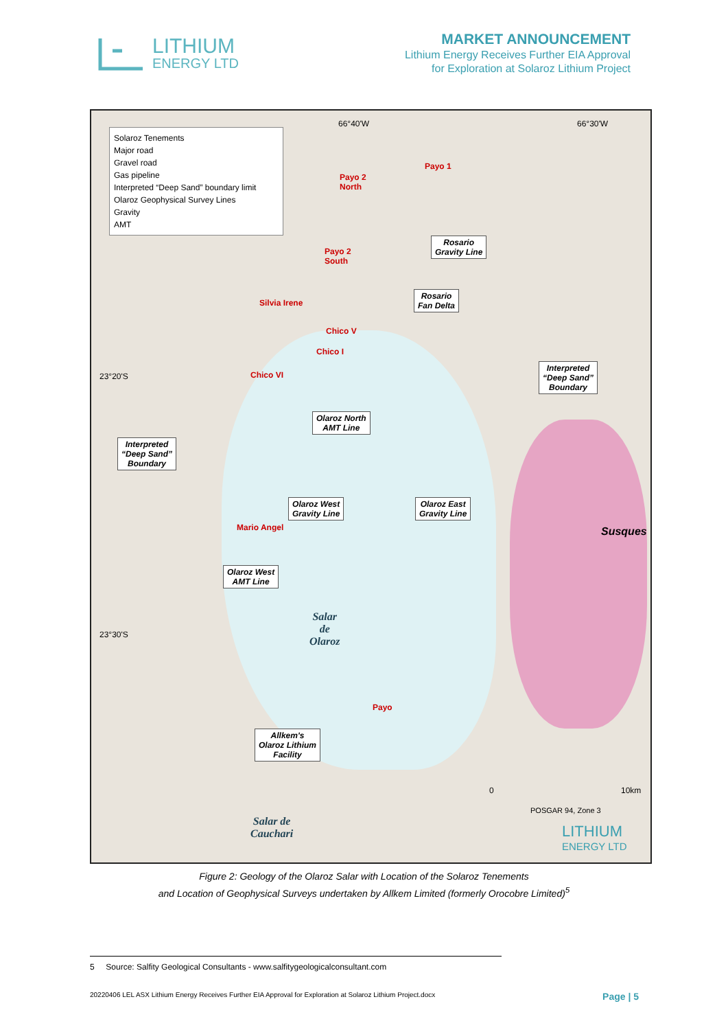LITHIUM
ENERGY LTD
MARKET ANNOUNCEMENT
Lithium Energy Receives Further EIA Approval
for Exploration at Solaroz Lithium Project
Solaroz Tenements
Major road
Gravel road
Gas pipeline
Interpreted “Deep Sand” boundary limit
Olaroz Geophysical Survey Lines
Gravity
AMT
66°40'W 66°30'W
23°20'S
23°30'S
Payo 1
Payo 2
North
Payo 2
South
Silvia Irene
Chico V
Chico I
Chico VI
Mario Angel
Payo
Rosario
Gravity Line
Rosario
Fan Delta
Interpreted
“Deep Sand”
Boundary
Olaroz North
AMT Line
Interpreted
“Deep Sand”
Boundary
Olaroz West
Gravity Line
Olaroz East
Gravity Line
Susques
Olaroz West
AMT Line
Salar
de
Olaroz
Allkem's
Olaroz Lithium
Facility
0 10km
POSGAR 94, Zone 3
Salar de
Cauchari LITHIUM
ENERGY LTD
Figure 2: Geology of the Olaroz Salar with Location of the Solaroz Tenements
and Location of Geophysical Surveys undertaken by Allkem Limited (formerly Orocobre Limited)<sup>5</sup>
5 Source: Salfity Geological Consultants - www.salfitygeologicalconsultant.com
20220406 LEL ASX Lithium Energy Receives Further EIA Approval for Exploration at Solaroz Lithium Project.docx Page | 5